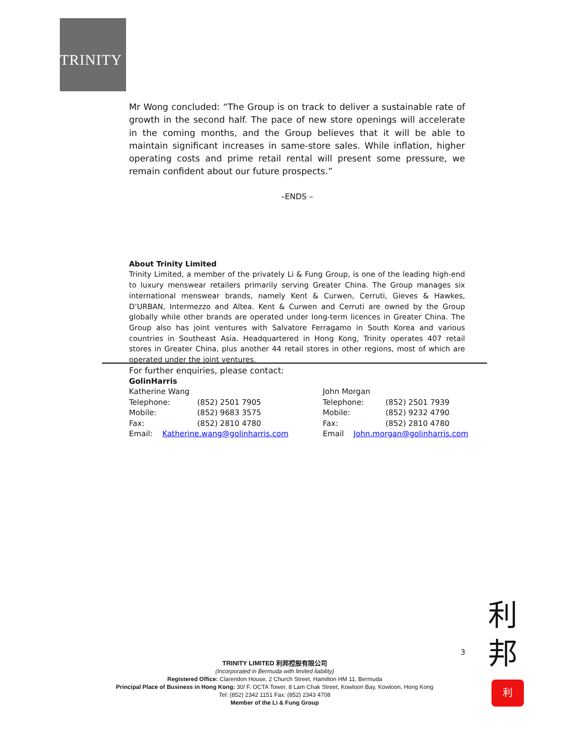TRINITY
Mr Wong concluded: “The Group is on track to deliver a sustainable rate of growth in the second half. The pace of new store openings will accelerate in the coming months, and the Group believes that it will be able to maintain significant increases in same-store sales. While inflation, higher operating costs and prime retail rental will present some pressure, we remain confident about our future prospects.”
–ENDS –
About Trinity Limited
Trinity Limited, a member of the privately Li & Fung Group, is one of the leading high-end to luxury menswear retailers primarily serving Greater China. The Group manages six international menswear brands, namely Kent & Curwen, Cerruti, Gieves & Hawkes, D’URBAN, Intermezzo and Altea. Kent & Curwen and Cerruti are owned by the Group globally while other brands are operated under long-term licences in Greater China. The Group also has joint ventures with Salvatore Ferragamo in South Korea and various countries in Southeast Asia. Headquartered in Hong Kong, Trinity operates 407 retail stores in Greater China, plus another 44 retail stores in other regions, most of which are operated under the joint ventures.
For further enquiries, please contact:
GolinHarris
| Katherine Wang | |
| Telephone: | (852) 2501 7905 |
| Mobile: | (852) 9683 3575 |
| Fax: | (852) 2810 4780 |
| Email: Katherine.wang@golinharris.com | |
| John Morgan | |
| Telephone: | (852) 2501 7939 |
| Mobile: | (852) 9232 4790 |
| Fax: | (852) 2810 4780 |
| Email John.morgan@golinharris.com | |
3
TRINITY LIMITED 利邦控股有限公司
(Incorporated in Bermuda with limited liability)
Registered Office: Clarendon House, 2 Church Street, Hamilton HM 11, Bermuda
Principal Place of Business in Hong Kong: 30/ F, OCTA Tower, 8 Lam Chak Street, Kowloon Bay, Kowloon, Hong Kong
Tel: (852) 2342 1151 Fax: (852) 2343 4708
Member of the Li & Fung Group
利
邦
利